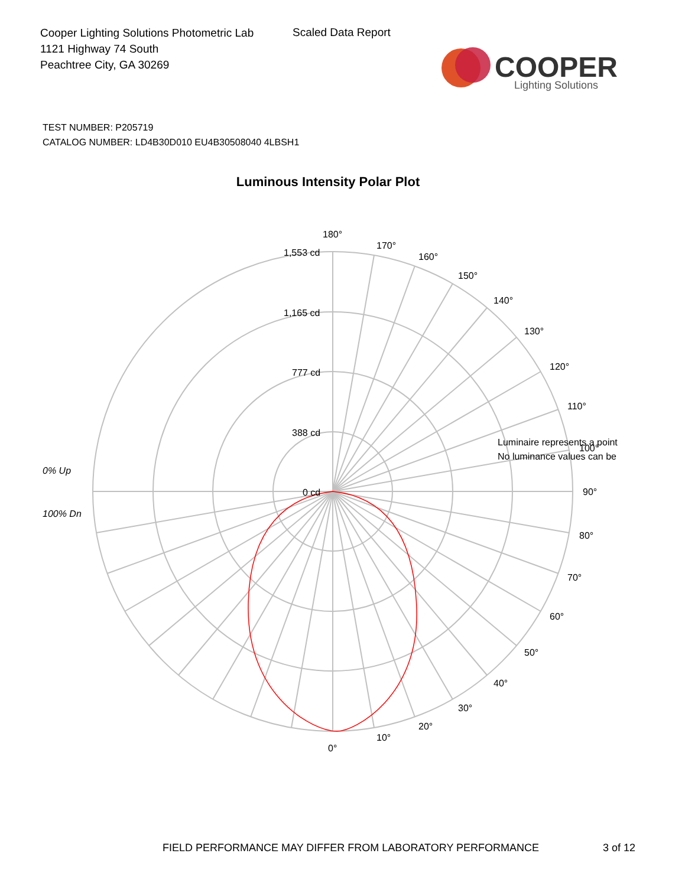Cooper Lighting Solutions Photometric Lab
1121 Highway 74 South
Peachtree City, GA 30269
Scaled Data Report
COOPER
Lighting Solutions
TEST NUMBER: P205719
CATALOG NUMBER: LD4B30D010 EU4B30508040 4LBSH1
Luminous Intensity Polar Plot
180°
170°
160°
150°
140°
130°
120°
110°
100°
90°
80°
70°
60°
50°
40°
30°
20°
10°
0°
1,553 cd
1,165 cd
777 cd
388 cd
0 cd
0% Up
100% Dn
Luminaire represents a point
No luminance values can be
FIELD PERFORMANCE MAY DIFFER FROM LABORATORY PERFORMANCE
3 of 12